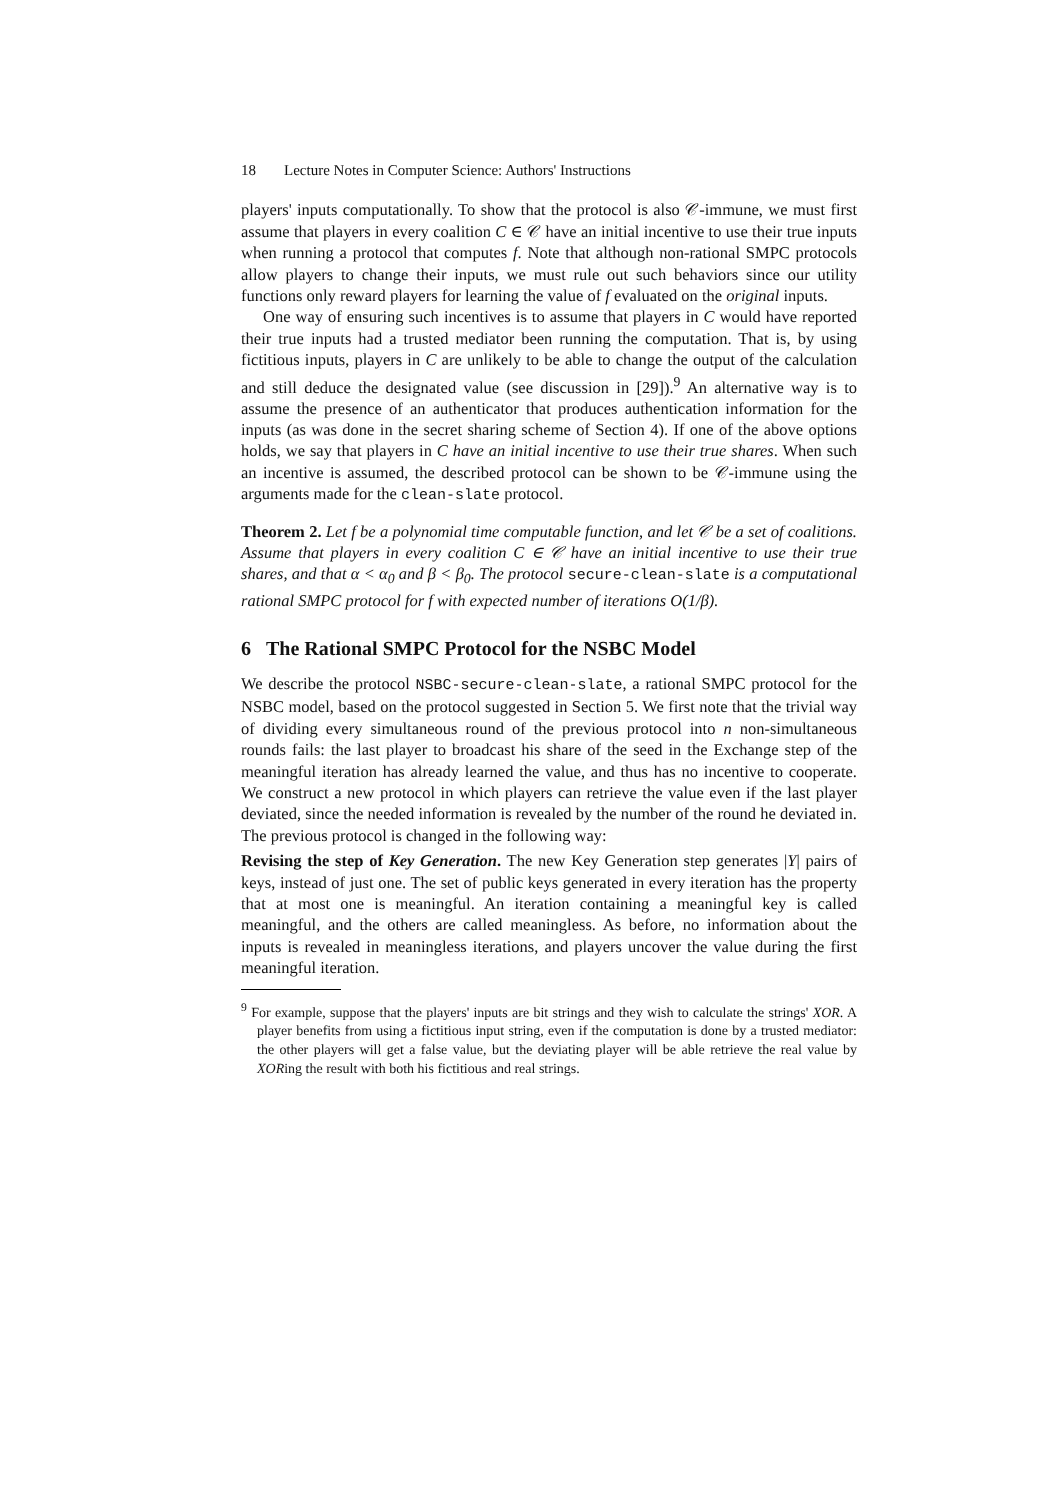18 Lecture Notes in Computer Science: Authors' Instructions
players' inputs computationally. To show that the protocol is also 𝒞-immune, we must first assume that players in every coalition C ∈ 𝒞 have an initial incentive to use their true inputs when running a protocol that computes f. Note that although non-rational SMPC protocols allow players to change their inputs, we must rule out such behaviors since our utility functions only reward players for learning the value of f evaluated on the original inputs.
One way of ensuring such incentives is to assume that players in C would have reported their true inputs had a trusted mediator been running the computation. That is, by using fictitious inputs, players in C are unlikely to be able to change the output of the calculation and still deduce the designated value (see discussion in [29]).<sup>9</sup> An alternative way is to assume the presence of an authenticator that produces authentication information for the inputs (as was done in the secret sharing scheme of Section 4). If one of the above options holds, we say that players in C have an initial incentive to use their true shares. When such an incentive is assumed, the described protocol can be shown to be 𝒞-immune using the arguments made for the clean-slate protocol.
Theorem 2. Let f be a polynomial time computable function, and let 𝒞 be a set of coalitions. Assume that players in every coalition C ∈ 𝒞 have an initial incentive to use their true shares, and that α < α<sub>0</sub> and β < β<sub>0</sub>. The protocol secure-clean-slate is a computational rational SMPC protocol for f with expected number of iterations O(1/β).
6 The Rational SMPC Protocol for the NSBC Model
We describe the protocol NSBC-secure-clean-slate, a rational SMPC protocol for the NSBC model, based on the protocol suggested in Section 5. We first note that the trivial way of dividing every simultaneous round of the previous protocol into n non-simultaneous rounds fails: the last player to broadcast his share of the seed in the Exchange step of the meaningful iteration has already learned the value, and thus has no incentive to cooperate. We construct a new protocol in which players can retrieve the value even if the last player deviated, since the needed information is revealed by the number of the round he deviated in. The previous protocol is changed in the following way:
Revising the step of Key Generation. The new Key Generation step generates |Y| pairs of keys, instead of just one. The set of public keys generated in every iteration has the property that at most one is meaningful. An iteration containing a meaningful key is called meaningful, and the others are called meaningless. As before, no information about the inputs is revealed in meaningless iterations, and players uncover the value during the first meaningful iteration.
<sup>9</sup> For example, suppose that the players' inputs are bit strings and they wish to calculate the strings' XOR. A player benefits from using a fictitious input string, even if the computation is done by a trusted mediator: the other players will get a false value, but the deviating player will be able retrieve the real value by XORing the result with both his fictitious and real strings.